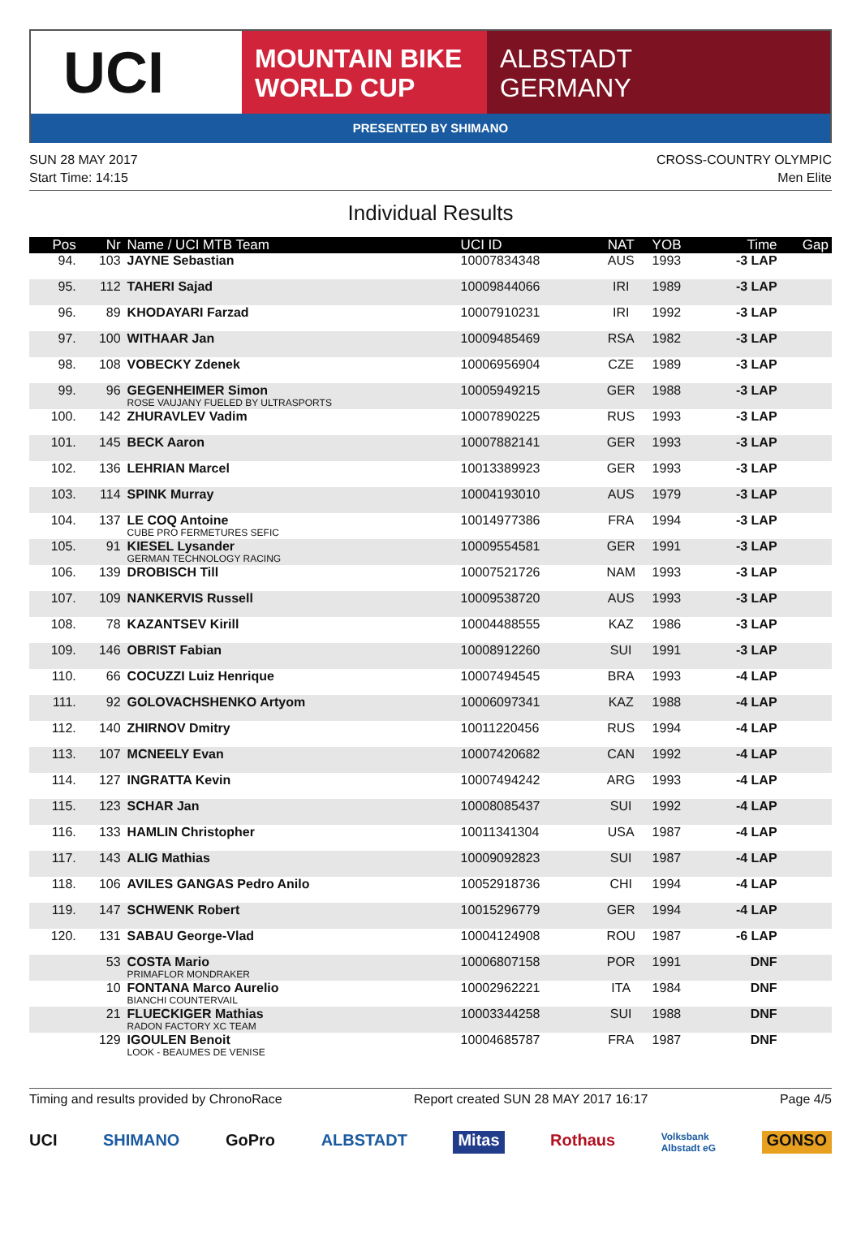UCI
MOUNTAIN BIKE
WORLD CUP
ALBSTADT
GERMANY
PRESENTED BY SHIMANO
SUN 28 MAY 2017 CROSS-COUNTRY OLYMPIC
Start Time: 14:15 Men Elite
Individual Results
| Pos | Nr | Name / UCI MTB Team | UCI ID | NAT | YOB | Time | Gap |
| --- | --- | --- | --- | --- | --- | --- | --- |
| 94. | 103 | JAYNE Sebastian | 10007834348 | AUS | 1993 | -3 LAP | |
| 95. | 112 | TAHERI Sajad | 10009844066 | IRI | 1989 | -3 LAP | |
| 96. | 89 | KHODAYARI Farzad | 10007910231 | IRI | 1992 | -3 LAP | |
| 97. | 100 | WITHAAR Jan | 10009485469 | RSA | 1982 | -3 LAP | |
| 98. | 108 | VOBECKY Zdenek | 10006956904 | CZE | 1989 | -3 LAP | |
| 99. | 96 | GEGENHEIMER Simon ROSE VAUJANY FUELED BY ULTRASPORTS | 10005949215 | GER | 1988 | -3 LAP | |
| 100. | 142 | ZHURAVLEV Vadim | 10007890225 | RUS | 1993 | -3 LAP | |
| 101. | 145 | BECK Aaron | 10007882141 | GER | 1993 | -3 LAP | |
| 102. | 136 | LEHRIAN Marcel | 10013389923 | GER | 1993 | -3 LAP | |
| 103. | 114 | SPINK Murray | 10004193010 | AUS | 1979 | -3 LAP | |
| 104. | 137 | LE COQ Antoine CUBE PRO FERMETURES SEFIC | 10014977386 | FRA | 1994 | -3 LAP | |
| 105. | 91 | KIESEL Lysander GERMAN TECHNOLOGY RACING | 10009554581 | GER | 1991 | -3 LAP | |
| 106. | 139 | DROBISCH Till | 10007521726 | NAM | 1993 | -3 LAP | |
| 107. | 109 | NANKERVIS Russell | 10009538720 | AUS | 1993 | -3 LAP | |
| 108. | 78 | KAZANTSEV Kirill | 10004488555 | KAZ | 1986 | -3 LAP | |
| 109. | 146 | OBRIST Fabian | 10008912260 | SUI | 1991 | -3 LAP | |
| 110. | 66 | COCUZZI Luiz Henrique | 10007494545 | BRA | 1993 | -4 LAP | |
| 111. | 92 | GOLOVACHSHENKO Artyom | 10006097341 | KAZ | 1988 | -4 LAP | |
| 112. | 140 | ZHIRNOV Dmitry | 10011220456 | RUS | 1994 | -4 LAP | |
| 113. | 107 | MCNEELY Evan | 10007420682 | CAN | 1992 | -4 LAP | |
| 114. | 127 | INGRATTA Kevin | 10007494242 | ARG | 1993 | -4 LAP | |
| 115. | 123 | SCHAR Jan | 10008085437 | SUI | 1992 | -4 LAP | |
| 116. | 133 | HAMLIN Christopher | 10011341304 | USA | 1987 | -4 LAP | |
| 117. | 143 | ALIG Mathias | 10009092823 | SUI | 1987 | -4 LAP | |
| 118. | 106 | AVILES GANGAS Pedro Anilo | 10052918736 | CHI | 1994 | -4 LAP | |
| 119. | 147 | SCHWENK Robert | 10015296779 | GER | 1994 | -4 LAP | |
| 120. | 131 | SABAU George-Vlad | 10004124908 | ROU | 1987 | -6 LAP | |
| | 53 | COSTA Mario PRIMAFLOR MONDRAKER | 10006807158 | POR | 1991 | DNF | |
| | 10 | FONTANA Marco Aurelio BIANCHI COUNTERVAIL | 10002962221 | ITA | 1984 | DNF | |
| | 21 | FLUECKIGER Mathias RADON FACTORY XC TEAM | 10003344258 | SUI | 1988 | DNF | |
| | 129 | IGOULEN Benoit LOOK - BEAUMES DE VENISE | 10004685787 | FRA | 1987 | DNF | |
Timing and results provided by ChronoRace Report created SUN 28 MAY 2017 16:17 Page 4/5
UCI SHIMANO GoPro ALBSTADT Mitas Rothaus Volksbank
Albstadt eG GONSO